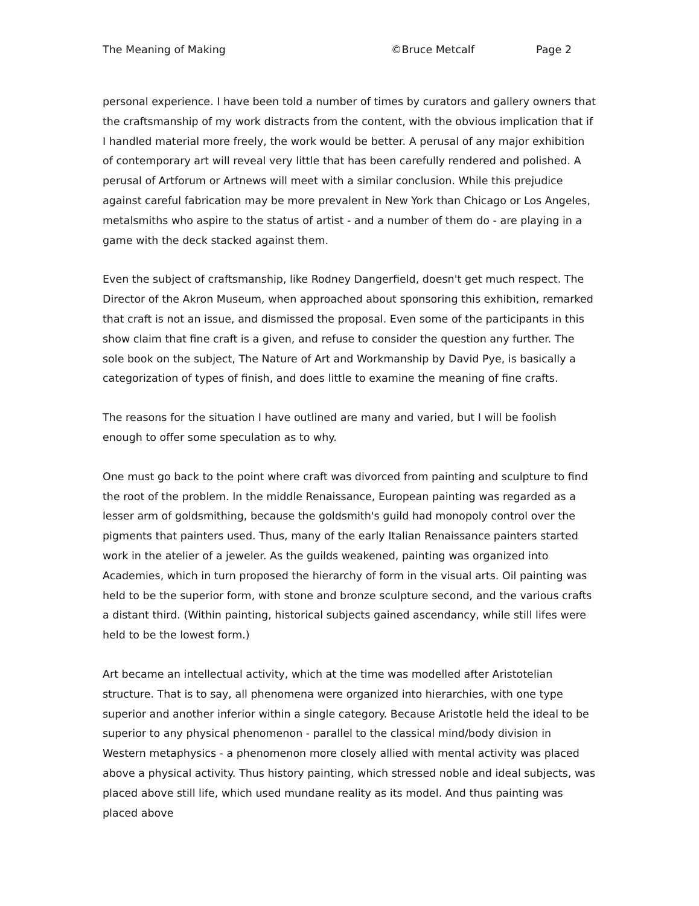The Meaning of Making ©Bruce Metcalf Page 2
personal experience. I have been told a number of times by curators and gallery owners that the craftsmanship of my work distracts from the content, with the obvious implication that if I handled material more freely, the work would be better. A perusal of any major exhibition of contemporary art will reveal very little that has been carefully rendered and polished. A perusal of Artforum or Artnews will meet with a similar conclusion. While this prejudice against careful fabrication may be more prevalent in New York than Chicago or Los Angeles, metalsmiths who aspire to the status of artist - and a number of them do - are playing in a game with the deck stacked against them.
Even the subject of craftsmanship, like Rodney Dangerfield, doesn't get much respect. The Director of the Akron Museum, when approached about sponsoring this exhibition, remarked that craft is not an issue, and dismissed the proposal. Even some of the participants in this show claim that fine craft is a given, and refuse to consider the question any further. The sole book on the subject, The Nature of Art and Workmanship by David Pye, is basically a categorization of types of finish, and does little to examine the meaning of fine crafts.
The reasons for the situation I have outlined are many and varied, but I will be foolish enough to offer some speculation as to why.
One must go back to the point where craft was divorced from painting and sculpture to find the root of the problem. In the middle Renaissance, European painting was regarded as a lesser arm of goldsmithing, because the goldsmith's guild had monopoly control over the pigments that painters used. Thus, many of the early Italian Renaissance painters started work in the atelier of a jeweler. As the guilds weakened, painting was organized into Academies, which in turn proposed the hierarchy of form in the visual arts. Oil painting was held to be the superior form, with stone and bronze sculpture second, and the various crafts a distant third. (Within painting, historical subjects gained ascendancy, while still lifes were held to be the lowest form.)
Art became an intellectual activity, which at the time was modelled after Aristotelian structure. That is to say, all phenomena were organized into hierarchies, with one type superior and another inferior within a single category. Because Aristotle held the ideal to be superior to any physical phenomenon - parallel to the classical mind/body division in Western metaphysics - a phenomenon more closely allied with mental activity was placed above a physical activity. Thus history painting, which stressed noble and ideal subjects, was placed above still life, which used mundane reality as its model. And thus painting was placed above